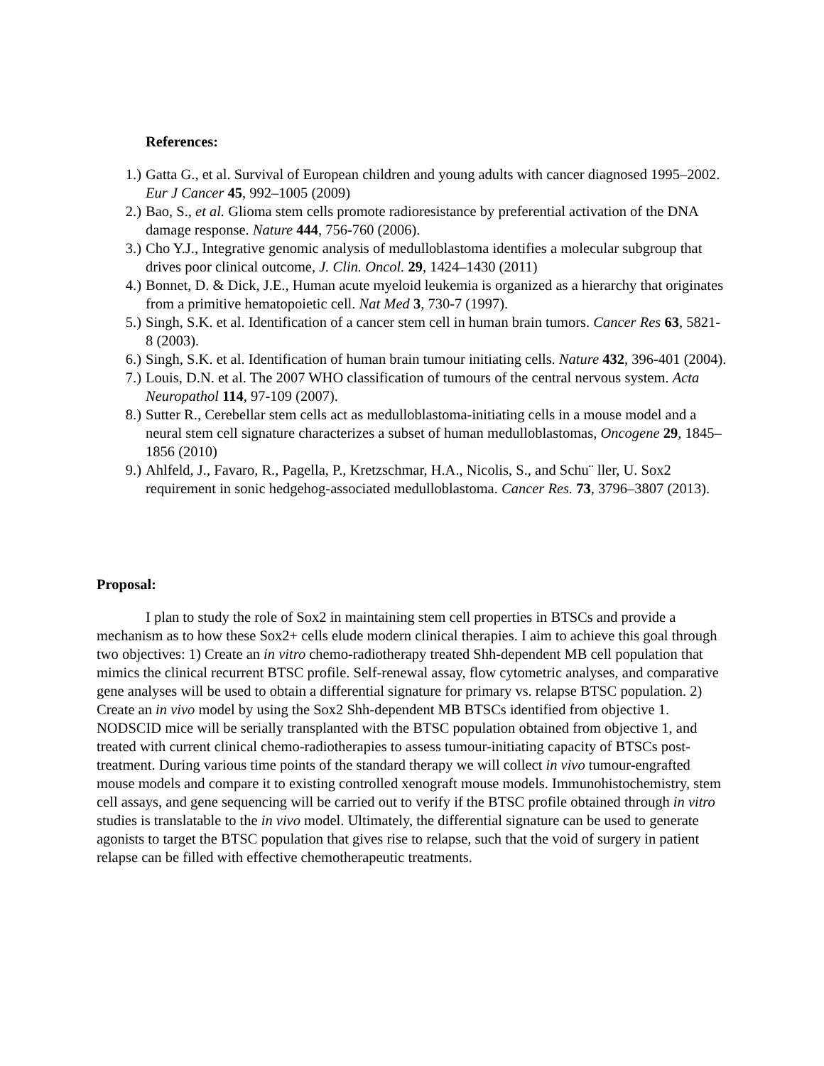References:
1.) Gatta G., et al. Survival of European children and young adults with cancer diagnosed 1995–2002. Eur J Cancer 45, 992–1005 (2009)
2.) Bao, S., et al. Glioma stem cells promote radioresistance by preferential activation of the DNA damage response. Nature 444, 756-760 (2006).
3.) Cho Y.J., Integrative genomic analysis of medulloblastoma identifies a molecular subgroup that drives poor clinical outcome, J. Clin. Oncol. 29, 1424–1430 (2011)
4.) Bonnet, D. & Dick, J.E., Human acute myeloid leukemia is organized as a hierarchy that originates from a primitive hematopoietic cell. Nat Med 3, 730-7 (1997).
5.) Singh, S.K. et al. Identification of a cancer stem cell in human brain tumors. Cancer Res 63, 5821-8 (2003).
6.) Singh, S.K. et al. Identification of human brain tumour initiating cells. Nature 432, 396-401 (2004).
7.) Louis, D.N. et al. The 2007 WHO classification of tumours of the central nervous system. Acta Neuropathol 114, 97-109 (2007).
8.) Sutter R., Cerebellar stem cells act as medulloblastoma-initiating cells in a mouse model and a neural stem cell signature characterizes a subset of human medulloblastomas, Oncogene 29, 1845–1856 (2010)
9.) Ahlfeld, J., Favaro, R., Pagella, P., Kretzschmar, H.A., Nicolis, S., and Schu¨ ller, U. Sox2 requirement in sonic hedgehog-associated medulloblastoma. Cancer Res. 73, 3796–3807 (2013).
Proposal:
I plan to study the role of Sox2 in maintaining stem cell properties in BTSCs and provide a mechanism as to how these Sox2+ cells elude modern clinical therapies. I aim to achieve this goal through two objectives: 1) Create an in vitro chemo-radiotherapy treated Shh-dependent MB cell population that mimics the clinical recurrent BTSC profile. Self-renewal assay, flow cytometric analyses, and comparative gene analyses will be used to obtain a differential signature for primary vs. relapse BTSC population. 2) Create an in vivo model by using the Sox2 Shh-dependent MB BTSCs identified from objective 1. NODSCID mice will be serially transplanted with the BTSC population obtained from objective 1, and treated with current clinical chemo-radiotherapies to assess tumour-initiating capacity of BTSCs post-treatment. During various time points of the standard therapy we will collect in vivo tumour-engrafted mouse models and compare it to existing controlled xenograft mouse models. Immunohistochemistry, stem cell assays, and gene sequencing will be carried out to verify if the BTSC profile obtained through in vitro studies is translatable to the in vivo model. Ultimately, the differential signature can be used to generate agonists to target the BTSC population that gives rise to relapse, such that the void of surgery in patient relapse can be filled with effective chemotherapeutic treatments.